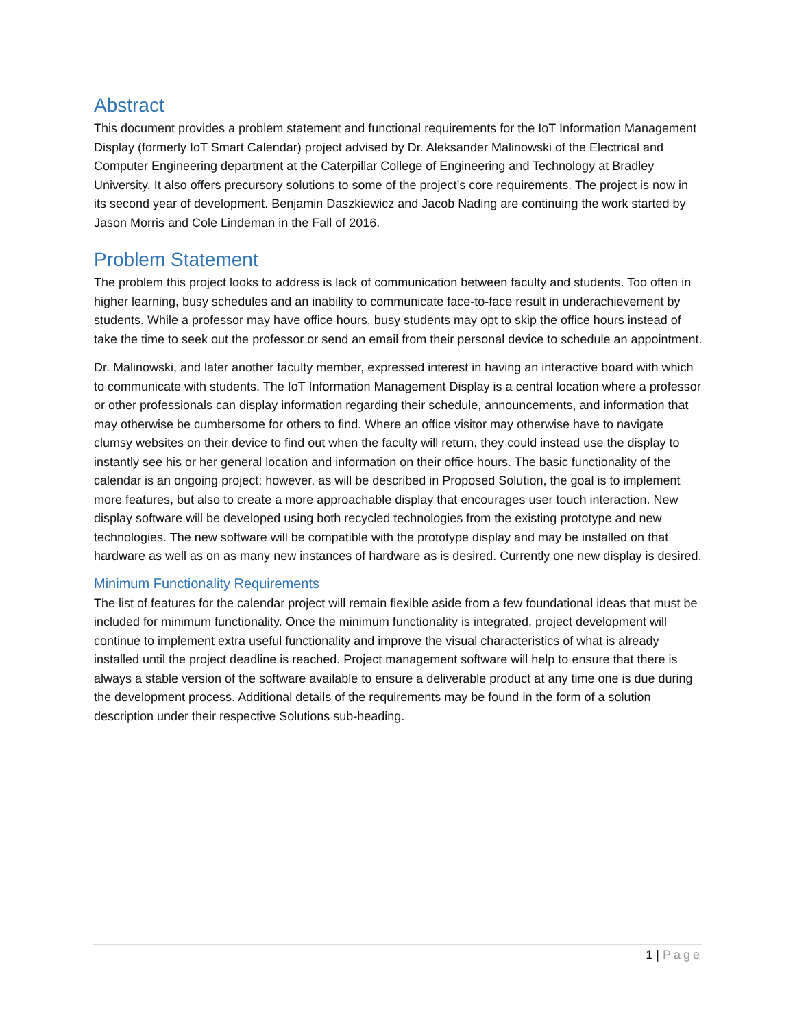Abstract
This document provides a problem statement and functional requirements for the IoT Information Management Display (formerly IoT Smart Calendar) project advised by Dr. Aleksander Malinowski of the Electrical and Computer Engineering department at the Caterpillar College of Engineering and Technology at Bradley University. It also offers precursory solutions to some of the project’s core requirements. The project is now in its second year of development. Benjamin Daszkiewicz and Jacob Nading are continuing the work started by Jason Morris and Cole Lindeman in the Fall of 2016.
Problem Statement
The problem this project looks to address is lack of communication between faculty and students. Too often in higher learning, busy schedules and an inability to communicate face-to-face result in underachievement by students. While a professor may have office hours, busy students may opt to skip the office hours instead of take the time to seek out the professor or send an email from their personal device to schedule an appointment.
Dr. Malinowski, and later another faculty member, expressed interest in having an interactive board with which to communicate with students. The IoT Information Management Display is a central location where a professor or other professionals can display information regarding their schedule, announcements, and information that may otherwise be cumbersome for others to find. Where an office visitor may otherwise have to navigate clumsy websites on their device to find out when the faculty will return, they could instead use the display to instantly see his or her general location and information on their office hours. The basic functionality of the calendar is an ongoing project; however, as will be described in Proposed Solution, the goal is to implement more features, but also to create a more approachable display that encourages user touch interaction. New display software will be developed using both recycled technologies from the existing prototype and new technologies. The new software will be compatible with the prototype display and may be installed on that hardware as well as on as many new instances of hardware as is desired. Currently one new display is desired.
Minimum Functionality Requirements
The list of features for the calendar project will remain flexible aside from a few foundational ideas that must be included for minimum functionality. Once the minimum functionality is integrated, project development will continue to implement extra useful functionality and improve the visual characteristics of what is already installed until the project deadline is reached. Project management software will help to ensure that there is always a stable version of the software available to ensure a deliverable product at any time one is due during the development process. Additional details of the requirements may be found in the form of a solution description under their respective Solutions sub-heading.
1 | Page